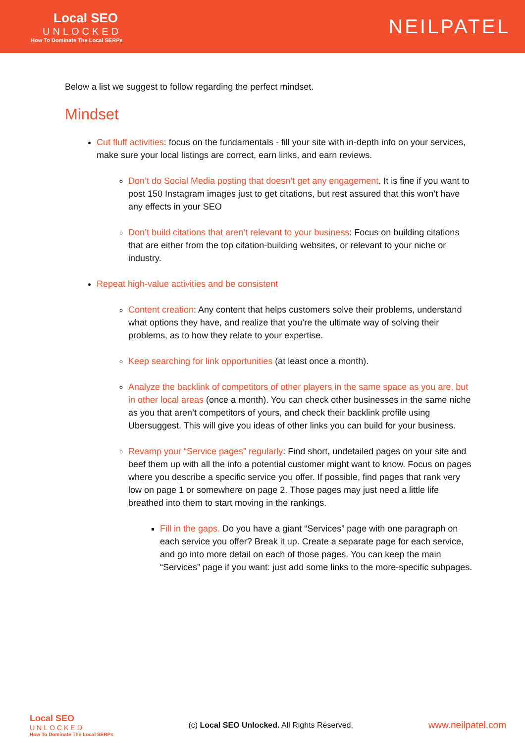Local SEO
UNLOCKED
How To Dominate The Local SERPs
NEILPATEL
Below a list we suggest to follow regarding the perfect mindset.
Mindset
Cut fluff activities: focus on the fundamentals - fill your site with in-depth info on your services, make sure your local listings are correct, earn links, and earn reviews.
Don’t do Social Media posting that doesn’t get any engagement. It is fine if you want to post 150 Instagram images just to get citations, but rest assured that this won’t have any effects in your SEO
Don’t build citations that aren’t relevant to your business: Focus on building citations that are either from the top citation-building websites, or relevant to your niche or industry.
Repeat high-value activities and be consistent
Content creation: Any content that helps customers solve their problems, understand what options they have, and realize that you’re the ultimate way of solving their problems, as to how they relate to your expertise.
Keep searching for link opportunities (at least once a month).
Analyze the backlink of competitors of other players in the same space as you are, but in other local areas (once a month). You can check other businesses in the same niche as you that aren’t competitors of yours, and check their backlink profile using Ubersuggest. This will give you ideas of other links you can build for your business.
Revamp your “Service pages” regularly: Find short, undetailed pages on your site and beef them up with all the info a potential customer might want to know. Focus on pages where you describe a specific service you offer. If possible, find pages that rank very low on page 1 or somewhere on page 2. Those pages may just need a little life breathed into them to start moving in the rankings.
Fill in the gaps. Do you have a giant “Services” page with one paragraph on each service you offer? Break it up. Create a separate page for each service, and go into more detail on each of those pages. You can keep the main “Services” page if you want: just add some links to the more-specific subpages.
Local SEO
UNLOCKED
How To Dominate The Local SERPs
(c) Local SEO Unlocked. All Rights Reserved.
www.neilpatel.com